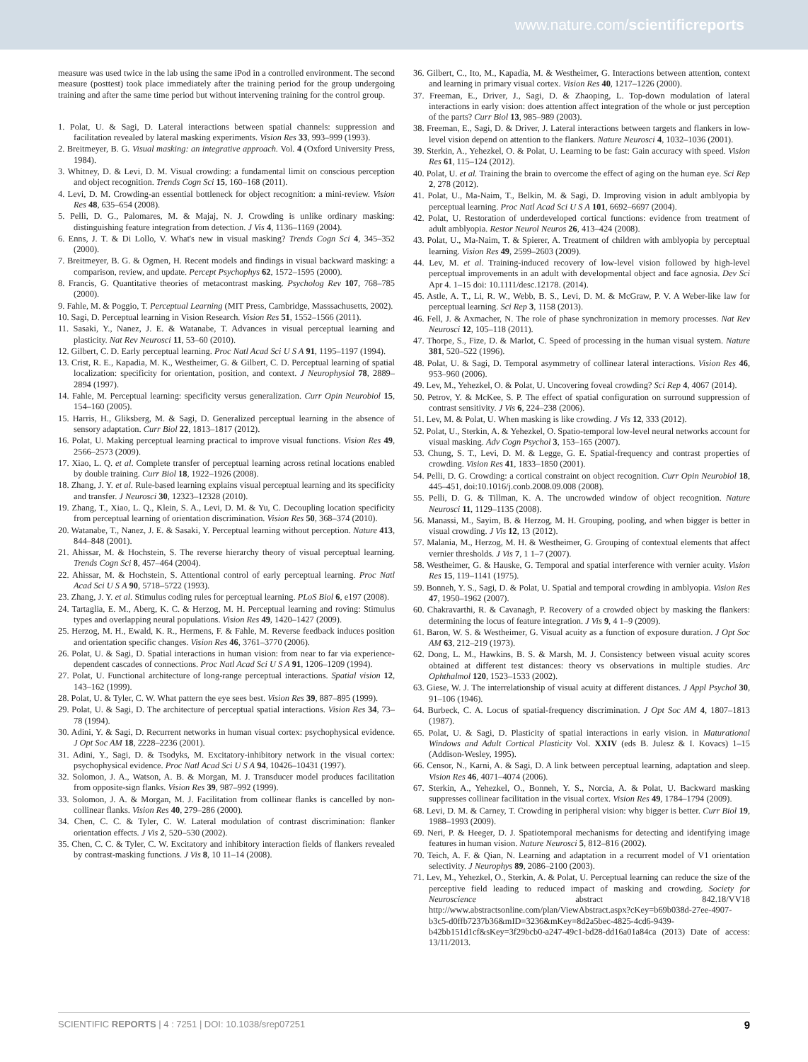www.nature.com/scientificreports
measure was used twice in the lab using the same iPod in a controlled environment. The second measure (posttest) took place immediately after the training period for the group undergoing training and after the same time period but without intervening training for the control group.
1. Polat, U. & Sagi, D. Lateral interactions between spatial channels: suppression and facilitation revealed by lateral masking experiments. Vision Res 33, 993–999 (1993).
2. Breitmeyer, B. G. Visual masking: an integrative approach. Vol. 4 (Oxford University Press, 1984).
3. Whitney, D. & Levi, D. M. Visual crowding: a fundamental limit on conscious perception and object recognition. Trends Cogn Sci 15, 160–168 (2011).
4. Levi, D. M. Crowding-an essential bottleneck for object recognition: a mini-review. Vision Res 48, 635–654 (2008).
5. Pelli, D. G., Palomares, M. & Majaj, N. J. Crowding is unlike ordinary masking: distinguishing feature integration from detection. J Vis 4, 1136–1169 (2004).
6. Enns, J. T. & Di Lollo, V. What's new in visual masking? Trends Cogn Sci 4, 345–352 (2000).
7. Breitmeyer, B. G. & Ogmen, H. Recent models and findings in visual backward masking: a comparison, review, and update. Percept Psychophys 62, 1572–1595 (2000).
8. Francis, G. Quantitative theories of metacontrast masking. Psycholog Rev 107, 768–785 (2000).
9. Fahle, M. & Poggio, T. Perceptual Learning (MIT Press, Cambridge, Masssachusetts, 2002).
10. Sagi, D. Perceptual learning in Vision Research. Vision Res 51, 1552–1566 (2011).
11. Sasaki, Y., Nanez, J. E. & Watanabe, T. Advances in visual perceptual learning and plasticity. Nat Rev Neurosci 11, 53–60 (2010).
12. Gilbert, C. D. Early perceptual learning. Proc Natl Acad Sci U S A 91, 1195–1197 (1994).
13. Crist, R. E., Kapadia, M. K., Westheimer, G. & Gilbert, C. D. Perceptual learning of spatial localization: specificity for orientation, position, and context. J Neurophysiol 78, 2889–2894 (1997).
14. Fahle, M. Perceptual learning: specificity versus generalization. Curr Opin Neurobiol 15, 154–160 (2005).
15. Harris, H., Gliksberg, M. & Sagi, D. Generalized perceptual learning in the absence of sensory adaptation. Curr Biol 22, 1813–1817 (2012).
16. Polat, U. Making perceptual learning practical to improve visual functions. Vision Res 49, 2566–2573 (2009).
17. Xiao, L. Q. et al. Complete transfer of perceptual learning across retinal locations enabled by double training. Curr Biol 18, 1922–1926 (2008).
18. Zhang, J. Y. et al. Rule-based learning explains visual perceptual learning and its specificity and transfer. J Neurosci 30, 12323–12328 (2010).
19. Zhang, T., Xiao, L. Q., Klein, S. A., Levi, D. M. & Yu, C. Decoupling location specificity from perceptual learning of orientation discrimination. Vision Res 50, 368–374 (2010).
20. Watanabe, T., Nanez, J. E. & Sasaki, Y. Perceptual learning without perception. Nature 413, 844–848 (2001).
21. Ahissar, M. & Hochstein, S. The reverse hierarchy theory of visual perceptual learning. Trends Cogn Sci 8, 457–464 (2004).
22. Ahissar, M. & Hochstein, S. Attentional control of early perceptual learning. Proc Natl Acad Sci U S A 90, 5718–5722 (1993).
23. Zhang, J. Y. et al. Stimulus coding rules for perceptual learning. PLoS Biol 6, e197 (2008).
24. Tartaglia, E. M., Aberg, K. C. & Herzog, M. H. Perceptual learning and roving: Stimulus types and overlapping neural populations. Vision Res 49, 1420–1427 (2009).
25. Herzog, M. H., Ewald, K. R., Hermens, F. & Fahle, M. Reverse feedback induces position and orientation specific changes. Vision Res 46, 3761–3770 (2006).
26. Polat, U. & Sagi, D. Spatial interactions in human vision: from near to far via experience- dependent cascades of connections. Proc Natl Acad Sci U S A 91, 1206–1209 (1994).
27. Polat, U. Functional architecture of long-range perceptual interactions. Spatial vision 12, 143–162 (1999).
28. Polat, U. & Tyler, C. W. What pattern the eye sees best. Vision Res 39, 887–895 (1999).
29. Polat, U. & Sagi, D. The architecture of perceptual spatial interactions. Vision Res 34, 73–78 (1994).
30. Adini, Y. & Sagi, D. Recurrent networks in human visual cortex: psychophysical evidence. J Opt Soc AM 18, 2228–2236 (2001).
31. Adini, Y., Sagi, D. & Tsodyks, M. Excitatory-inhibitory network in the visual cortex: psychophysical evidence. Proc Natl Acad Sci U S A 94, 10426–10431 (1997).
32. Solomon, J. A., Watson, A. B. & Morgan, M. J. Transducer model produces facilitation from opposite-sign flanks. Vision Res 39, 987–992 (1999).
33. Solomon, J. A. & Morgan, M. J. Facilitation from collinear flanks is cancelled by non-collinear flanks. Vision Res 40, 279–286 (2000).
34. Chen, C. C. & Tyler, C. W. Lateral modulation of contrast discrimination: flanker orientation effects. J Vis 2, 520–530 (2002).
35. Chen, C. C. & Tyler, C. W. Excitatory and inhibitory interaction fields of flankers revealed by contrast-masking functions. J Vis 8, 10 11–14 (2008).
36. Gilbert, C., Ito, M., Kapadia, M. & Westheimer, G. Interactions between attention, context and learning in primary visual cortex. Vision Res 40, 1217–1226 (2000).
37. Freeman, E., Driver, J., Sagi, D. & Zhaoping, L. Top-down modulation of lateral interactions in early vision: does attention affect integration of the whole or just perception of the parts? Curr Biol 13, 985–989 (2003).
38. Freeman, E., Sagi, D. & Driver, J. Lateral interactions between targets and flankers in low-level vision depend on attention to the flankers. Nature Neurosci 4, 1032–1036 (2001).
39. Sterkin, A., Yehezkel, O. & Polat, U. Learning to be fast: Gain accuracy with speed. Vision Res 61, 115–124 (2012).
40. Polat, U. et al. Training the brain to overcome the effect of aging on the human eye. Sci Rep 2, 278 (2012).
41. Polat, U., Ma-Naim, T., Belkin, M. & Sagi, D. Improving vision in adult amblyopia by perceptual learning. Proc Natl Acad Sci U S A 101, 6692–6697 (2004).
42. Polat, U. Restoration of underdeveloped cortical functions: evidence from treatment of adult amblyopia. Restor Neurol Neuros 26, 413–424 (2008).
43. Polat, U., Ma-Naim, T. & Spierer, A. Treatment of children with amblyopia by perceptual learning. Vision Res 49, 2599–2603 (2009).
44. Lev, M. et al. Training-induced recovery of low-level vision followed by high-level perceptual improvements in an adult with developmental object and face agnosia. Dev Sci Apr 4. 1–15 doi: 10.1111/desc.12178. (2014).
45. Astle, A. T., Li, R. W., Webb, B. S., Levi, D. M. & McGraw, P. V. A Weber-like law for perceptual learning. Sci Rep 3, 1158 (2013).
46. Fell, J. & Axmacher, N. The role of phase synchronization in memory processes. Nat Rev Neurosci 12, 105–118 (2011).
47. Thorpe, S., Fize, D. & Marlot, C. Speed of processing in the human visual system. Nature 381, 520–522 (1996).
48. Polat, U. & Sagi, D. Temporal asymmetry of collinear lateral interactions. Vision Res 46, 953–960 (2006).
49. Lev, M., Yehezkel, O. & Polat, U. Uncovering foveal crowding? Sci Rep 4, 4067 (2014).
50. Petrov, Y. & McKee, S. P. The effect of spatial configuration on surround suppression of contrast sensitivity. J Vis 6, 224–238 (2006).
51. Lev, M. & Polat, U. When masking is like crowding. J Vis 12, 333 (2012).
52. Polat, U., Sterkin, A. & Yehezkel, O. Spatio-temporal low-level neural networks account for visual masking. Adv Cogn Psychol 3, 153–165 (2007).
53. Chung, S. T., Levi, D. M. & Legge, G. E. Spatial-frequency and contrast properties of crowding. Vision Res 41, 1833–1850 (2001).
54. Pelli, D. G. Crowding: a cortical constraint on object recognition. Curr Opin Neurobiol 18, 445–451, doi:10.1016/j.conb.2008.09.008 (2008).
55. Pelli, D. G. & Tillman, K. A. The uncrowded window of object recognition. Nature Neurosci 11, 1129–1135 (2008).
56. Manassi, M., Sayim, B. & Herzog, M. H. Grouping, pooling, and when bigger is better in visual crowding. J Vis 12, 13 (2012).
57. Malania, M., Herzog, M. H. & Westheimer, G. Grouping of contextual elements that affect vernier thresholds. J Vis 7, 1 1–7 (2007).
58. Westheimer, G. & Hauske, G. Temporal and spatial interference with vernier acuity. Vision Res 15, 119–1141 (1975).
59. Bonneh, Y. S., Sagi, D. & Polat, U. Spatial and temporal crowding in amblyopia. Vision Res 47, 1950–1962 (2007).
60. Chakravarthi, R. & Cavanagh, P. Recovery of a crowded object by masking the flankers: determining the locus of feature integration. J Vis 9, 4 1–9 (2009).
61. Baron, W. S. & Westheimer, G. Visual acuity as a function of exposure duration. J Opt Soc AM 63, 212–219 (1973).
62. Dong, L. M., Hawkins, B. S. & Marsh, M. J. Consistency between visual acuity scores obtained at different test distances: theory vs observations in multiple studies. Arc Ophthalmol 120, 1523–1533 (2002).
63. Giese, W. J. The interrelationship of visual acuity at different distances. J Appl Psychol 30, 91–106 (1946).
64. Burbeck, C. A. Locus of spatial-frequency discrimination. J Opt Soc AM 4, 1807–1813 (1987).
65. Polat, U. & Sagi, D. Plasticity of spatial interactions in early vision. in Maturational Windows and Adult Cortical Plasticity Vol. XXIV (eds B. Julesz & I. Kovacs) 1–15 (Addison-Wesley, 1995).
66. Censor, N., Karni, A. & Sagi, D. A link between perceptual learning, adaptation and sleep. Vision Res 46, 4071–4074 (2006).
67. Sterkin, A., Yehezkel, O., Bonneh, Y. S., Norcia, A. & Polat, U. Backward masking suppresses collinear facilitation in the visual cortex. Vision Res 49, 1784–1794 (2009).
68. Levi, D. M. & Carney, T. Crowding in peripheral vision: why bigger is better. Curr Biol 19, 1988–1993 (2009).
69. Neri, P. & Heeger, D. J. Spatiotemporal mechanisms for detecting and identifying image features in human vision. Nature Neurosci 5, 812–816 (2002).
70. Teich, A. F. & Qian, N. Learning and adaptation in a recurrent model of V1 orientation selectivity. J Neurophys 89, 2086–2100 (2003).
71. Lev, M., Yehezkel, O., Sterkin, A. & Polat, U. Perceptual learning can reduce the size of the perceptive field leading to reduced impact of masking and crowding. Society for Neuroscience abstract 842.18/VV18 http://www.abstractsonline.com/plan/ViewAbstract.aspx?cKey=b69b038d-27ee-4907-b3c5-d0ffb7237b36&mID=3236&mKey=8d2a5bec-4825-4cd6-9439-b42bb151d1cf&sKey=3f29bcb0-a247-49c1-bd28-dd16a01a84ca (2013) Date of access: 13/11/2013.
SCIENTIFIC REPORTS | 4 : 7251 | DOI: 10.1038/srep07251 9